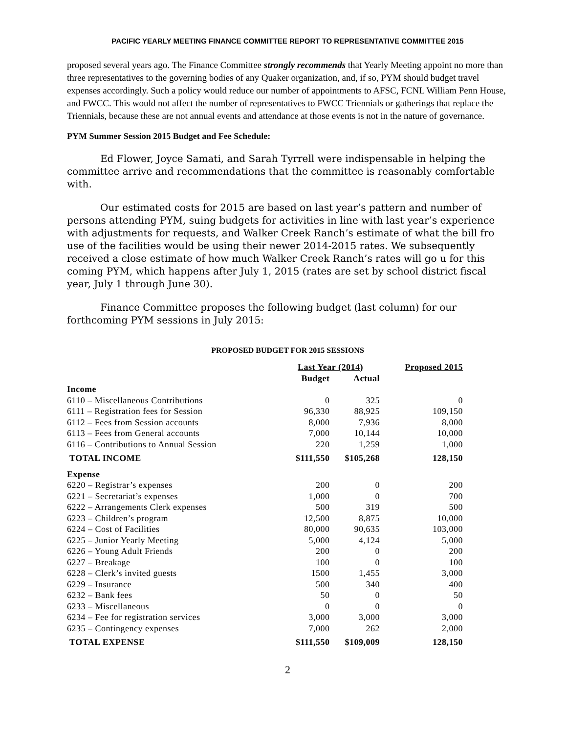PACIFIC YEARLY MEETING FINANCE COMMITTEE REPORT TO REPRESENTATIVE COMMITTEE 2015
proposed several years ago. The Finance Committee strongly recommends that Yearly Meeting appoint no more than three representatives to the governing bodies of any Quaker organization, and, if so, PYM should budget travel expenses accordingly. Such a policy would reduce our number of appointments to AFSC, FCNL William Penn House, and FWCC. This would not affect the number of representatives to FWCC Triennials or gatherings that replace the Triennials, because these are not annual events and attendance at those events is not in the nature of governance.
PYM Summer Session 2015 Budget and Fee Schedule:
Ed Flower, Joyce Samati, and Sarah Tyrrell were indispensable in helping the committee arrive and recommendations that the committee is reasonably comfortable with.
Our estimated costs for 2015 are based on last year’s pattern and number of persons attending PYM, suing budgets for activities in line with last year’s experience with adjustments for requests, and Walker Creek Ranch’s estimate of what the bill fro use of the facilities would be using their newer 2014-2015 rates. We subsequently received a close estimate of how much Walker Creek Ranch’s rates will go u for this coming PYM, which happens after July 1, 2015 (rates are set by school district fiscal year, July 1 through June 30).
Finance Committee proposes the following budget (last column) for our forthcoming PYM sessions in July 2015:
PROPOSED BUDGET FOR 2015 SESSIONS
| | Last Year (2014) | | Proposed 2015 |
| --- | --- | --- | --- |
| | Budget | Actual | |
| Income | | | |
| 6110 – Miscellaneous Contributions | 0 | 325 | 0 |
| 6111 – Registration fees for Session | 96,330 | 88,925 | 109,150 |
| 6112 – Fees from Session accounts | 8,000 | 7,936 | 8,000 |
| 6113 – Fees from General accounts | 7,000 | 10,144 | 10,000 |
| 6116 – Contributions to Annual Session | 220 | 1,259 | 1,000 |
| TOTAL INCOME | $111,550 | $105,268 | 128,150 |
| Expense | | | |
| 6220 – Registrar’s expenses | 200 | 0 | 200 |
| 6221 – Secretariat’s expenses | 1,000 | 0 | 700 |
| 6222 – Arrangements Clerk expenses | 500 | 319 | 500 |
| 6223 – Children’s program | 12,500 | 8,875 | 10,000 |
| 6224 – Cost of Facilities | 80,000 | 90,635 | 103,000 |
| 6225 – Junior Yearly Meeting | 5,000 | 4,124 | 5,000 |
| 6226 – Young Adult Friends | 200 | 0 | 200 |
| 6227 – Breakage | 100 | 0 | 100 |
| 6228 – Clerk’s invited guests | 1500 | 1,455 | 3,000 |
| 6229 – Insurance | 500 | 340 | 400 |
| 6232 – Bank fees | 50 | 0 | 50 |
| 6233 – Miscellaneous | 0 | 0 | 0 |
| 6234 – Fee for registration services | 3,000 | 3,000 | 3,000 |
| 6235 – Contingency expenses | 7,000 | 262 | 2,000 |
| TOTAL EXPENSE | $111,550 | $109,009 | 128,150 |
2